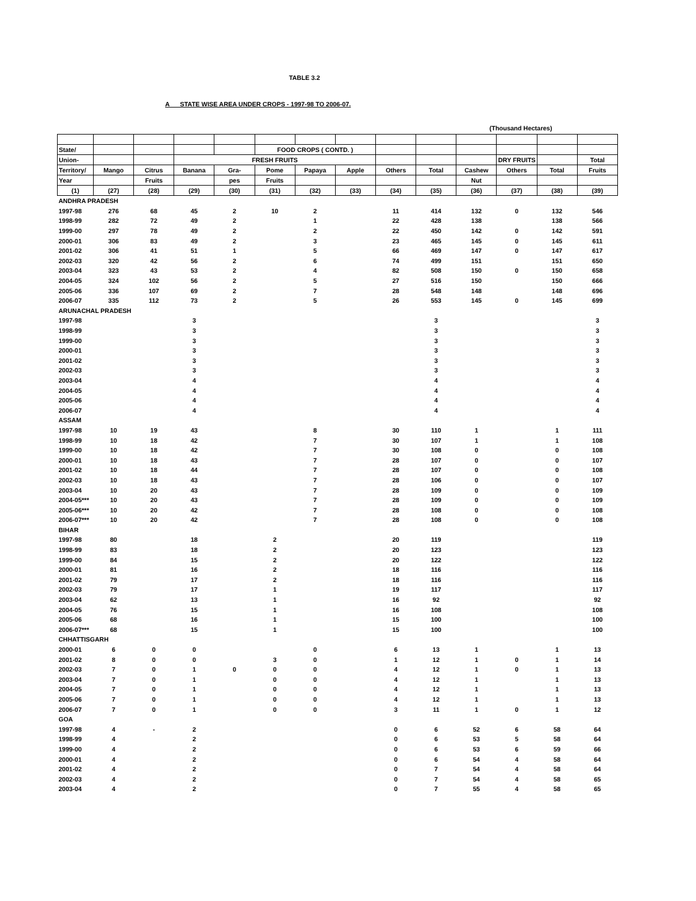TABLE 3.2
A STATE WISE AREA UNDER CROPS - 1997-98 TO 2006-07.
(Thousand Hectares)
| State/ | | | | | FOOD CROPS ( CONTD. ) | | | | | | | | |
| --- | --- | --- | --- | --- | --- | --- | --- | --- | --- | --- | --- | --- | --- |
| Union- | | | FRESH FRUITS | | | | | | | | DRY FRUITS | | Total |
| Territory/ | Mango | Citrus | Banana | Gra- | Pome | Papaya | Apple | Others | Total | Cashew | Others | Total | Fruits |
| Year | | Fruits | | pes | Fruits | | | | | Nut | | | |
| (1) | (27) | (28) | (29) | (30) | (31) | (32) | (33) | (34) | (35) | (36) | (37) | (38) | (39) |
| ANDHRA PRADESH | | | | | | | | | | | | | |
| 1997-98 | 276 | 68 | 45 | 2 | 10 | 2 | | 11 | 414 | 132 | 0 | 132 | 546 |
| 1998-99 | 282 | 72 | 49 | 2 | | 1 | | 22 | 428 | 138 | | 138 | 566 |
| 1999-00 | 297 | 78 | 49 | 2 | | 2 | | 22 | 450 | 142 | 0 | 142 | 591 |
| 2000-01 | 306 | 83 | 49 | 2 | | 3 | | 23 | 465 | 145 | 0 | 145 | 611 |
| 2001-02 | 306 | 41 | 51 | 1 | | 5 | | 66 | 469 | 147 | 0 | 147 | 617 |
| 2002-03 | 320 | 42 | 56 | 2 | | 6 | | 74 | 499 | 151 | | 151 | 650 |
| 2003-04 | 323 | 43 | 53 | 2 | | 4 | | 82 | 508 | 150 | 0 | 150 | 658 |
| 2004-05 | 324 | 102 | 56 | 2 | | 5 | | 27 | 516 | 150 | | 150 | 666 |
| 2005-06 | 336 | 107 | 69 | 2 | | 7 | | 28 | 548 | 148 | | 148 | 696 |
| 2006-07 | 335 | 112 | 73 | 2 | | 5 | | 26 | 553 | 145 | 0 | 145 | 699 |
| ARUNACHAL PRADESH | | | | | | | | | | | | | |
| 1997-98 | | | 3 | | | | | | 3 | | | | 3 |
| 1998-99 | | | 3 | | | | | | 3 | | | | 3 |
| 1999-00 | | | 3 | | | | | | 3 | | | | 3 |
| 2000-01 | | | 3 | | | | | | 3 | | | | 3 |
| 2001-02 | | | 3 | | | | | | 3 | | | | 3 |
| 2002-03 | | | 3 | | | | | | 3 | | | | 3 |
| 2003-04 | | | 4 | | | | | | 4 | | | | 4 |
| 2004-05 | | | 4 | | | | | | 4 | | | | 4 |
| 2005-06 | | | 4 | | | | | | 4 | | | | 4 |
| 2006-07 | | | 4 | | | | | | 4 | | | | 4 |
| ASSAM | | | | | | | | | | | | | |
| 1997-98 | 10 | 19 | 43 | | | 8 | | 30 | 110 | 1 | | 1 | 111 |
| 1998-99 | 10 | 18 | 42 | | | 7 | | 30 | 107 | 1 | | 1 | 108 |
| 1999-00 | 10 | 18 | 42 | | | 7 | | 30 | 108 | 0 | | 0 | 108 |
| 2000-01 | 10 | 18 | 43 | | | 7 | | 28 | 107 | 0 | | 0 | 107 |
| 2001-02 | 10 | 18 | 44 | | | 7 | | 28 | 107 | 0 | | 0 | 108 |
| 2002-03 | 10 | 18 | 43 | | | 7 | | 28 | 106 | 0 | | 0 | 107 |
| 2003-04 | 10 | 20 | 43 | | | 7 | | 28 | 109 | 0 | | 0 | 109 |
| 2004-05*** | 10 | 20 | 43 | | | 7 | | 28 | 109 | 0 | | 0 | 109 |
| 2005-06*** | 10 | 20 | 42 | | | 7 | | 28 | 108 | 0 | | 0 | 108 |
| 2006-07*** | 10 | 20 | 42 | | | 7 | | 28 | 108 | 0 | | 0 | 108 |
| BIHAR | | | | | | | | | | | | | |
| 1997-98 | 80 | | 18 | | 2 | | | 20 | 119 | | | | 119 |
| 1998-99 | 83 | | 18 | | 2 | | | 20 | 123 | | | | 123 |
| 1999-00 | 84 | | 15 | | 2 | | | 20 | 122 | | | | 122 |
| 2000-01 | 81 | | 16 | | 2 | | | 18 | 116 | | | | 116 |
| 2001-02 | 79 | | 17 | | 2 | | | 18 | 116 | | | | 116 |
| 2002-03 | 79 | | 17 | | 1 | | | 19 | 117 | | | | 117 |
| 2003-04 | 62 | | 13 | | 1 | | | 16 | 92 | | | | 92 |
| 2004-05 | 76 | | 15 | | 1 | | | 16 | 108 | | | | 108 |
| 2005-06 | 68 | | 16 | | 1 | | | 15 | 100 | | | | 100 |
| 2006-07*** | 68 | | 15 | | 1 | | | 15 | 100 | | | | 100 |
| CHHATTISGARH | | | | | | | | | | | | | |
| 2000-01 | 6 | 0 | 0 | | | 0 | | 6 | 13 | 1 | | 1 | 13 |
| 2001-02 | 8 | 0 | 0 | | 3 | 0 | | 1 | 12 | 1 | 0 | 1 | 14 |
| 2002-03 | 7 | 0 | 1 | 0 | 0 | 0 | | 4 | 12 | 1 | 0 | 1 | 13 |
| 2003-04 | 7 | 0 | 1 | | 0 | 0 | | 4 | 12 | 1 | | 1 | 13 |
| 2004-05 | 7 | 0 | 1 | | 0 | 0 | | 4 | 12 | 1 | | 1 | 13 |
| 2005-06 | 7 | 0 | 1 | | 0 | 0 | | 4 | 12 | 1 | | 1 | 13 |
| 2006-07 | 7 | 0 | 1 | | 0 | 0 | | 3 | 11 | 1 | 0 | 1 | 12 |
| GOA | | | | | | | | | | | | | |
| 1997-98 | 4 | - | 2 | | | | | 0 | 6 | 52 | 6 | 58 | 64 |
| 1998-99 | 4 | | 2 | | | | | 0 | 6 | 53 | 5 | 58 | 64 |
| 1999-00 | 4 | | 2 | | | | | 0 | 6 | 53 | 6 | 59 | 66 |
| 2000-01 | 4 | | 2 | | | | | 0 | 6 | 54 | 4 | 58 | 64 |
| 2001-02 | 4 | | 2 | | | | | 0 | 7 | 54 | 4 | 58 | 64 |
| 2002-03 | 4 | | 2 | | | | | 0 | 7 | 54 | 4 | 58 | 65 |
| 2003-04 | 4 | | 2 | | | | | 0 | 7 | 55 | 4 | 58 | 65 |